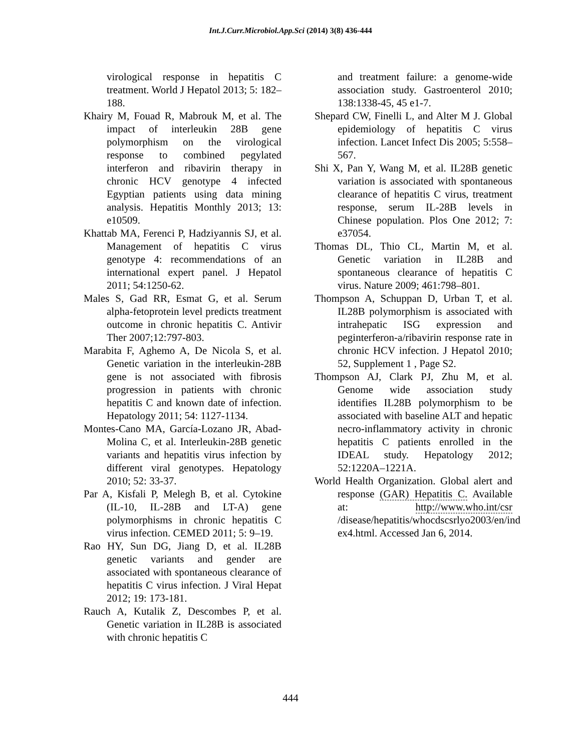Int.J.Curr.Microbiol.App.Sci (2014) 3(8) 436-444
virological response in hepatitis C treatment. World J Hepatol 2013; 5: 182–188.
Khairy M, Fouad R, Mabrouk M, et al. The impact of interleukin 28B gene polymorphism on the virological response to combined pegylated interferon and ribavirin therapy in chronic HCV genotype 4 infected Egyptian patients using data mining analysis. Hepatitis Monthly 2013; 13: e10509.
Khattab MA, Ferenci P, Hadziyannis SJ, et al. Management of hepatitis C virus genotype 4: recommendations of an international expert panel. J Hepatol 2011; 54:1250-62.
Males S, Gad RR, Esmat G, et al. Serum alpha-fetoprotein level predicts treatment outcome in chronic hepatitis C. Antivir Ther 2007;12:797-803.
Marabita F, Aghemo A, De Nicola S, et al. Genetic variation in the interleukin-28B gene is not associated with fibrosis progression in patients with chronic hepatitis C and known date of infection. Hepatology 2011; 54: 1127-1134.
Montes-Cano MA, García-Lozano JR, Abad-Molina C, et al. Interleukin-28B genetic variants and hepatitis virus infection by different viral genotypes. Hepatology 2010; 52: 33-37.
Par A, Kisfali P, Melegh B, et al. Cytokine (IL-10, IL-28B and LT-A) gene polymorphisms in chronic hepatitis C virus infection. CEMED 2011; 5: 9–19.
Rao HY, Sun DG, Jiang D, et al. IL28B genetic variants and gender are associated with spontaneous clearance of hepatitis C virus infection. J Viral Hepat 2012; 19: 173-181.
Rauch A, Kutalik Z, Descombes P, et al. Genetic variation in IL28B is associated with chronic hepatitis C
and treatment failure: a genome-wide association study. Gastroenterol 2010; 138:1338-45, 45 e1-7.
Shepard CW, Finelli L, and Alter M J. Global epidemiology of hepatitis C virus infection. Lancet Infect Dis 2005; 5:558–567.
Shi X, Pan Y, Wang M, et al. IL28B genetic variation is associated with spontaneous clearance of hepatitis C virus, treatment response, serum IL-28B levels in Chinese population. Plos One 2012; 7: e37054.
Thomas DL, Thio CL, Martin M, et al. Genetic variation in IL28B and spontaneous clearance of hepatitis C virus. Nature 2009; 461:798–801.
Thompson A, Schuppan D, Urban T, et al. IL28B polymorphism is associated with intrahepatic ISG expression and peginterferon-a/ribavirin response rate in chronic HCV infection. J Hepatol 2010; 52, Supplement 1 , Page S2.
Thompson AJ, Clark PJ, Zhu M, et al. Genome wide association study identifies IL28B polymorphism to be associated with baseline ALT and hepatic necro-inflammatory activity in chronic hepatitis C patients enrolled in the IDEAL study. Hepatology 2012; 52:1220A–1221A.
World Health Organization. Global alert and response (GAR) Hepatitis C. Available at: http://www.who.int/csr /disease/hepatitis/whocdscsrlyo2003/en/ind ex4.html. Accessed Jan 6, 2014.
444